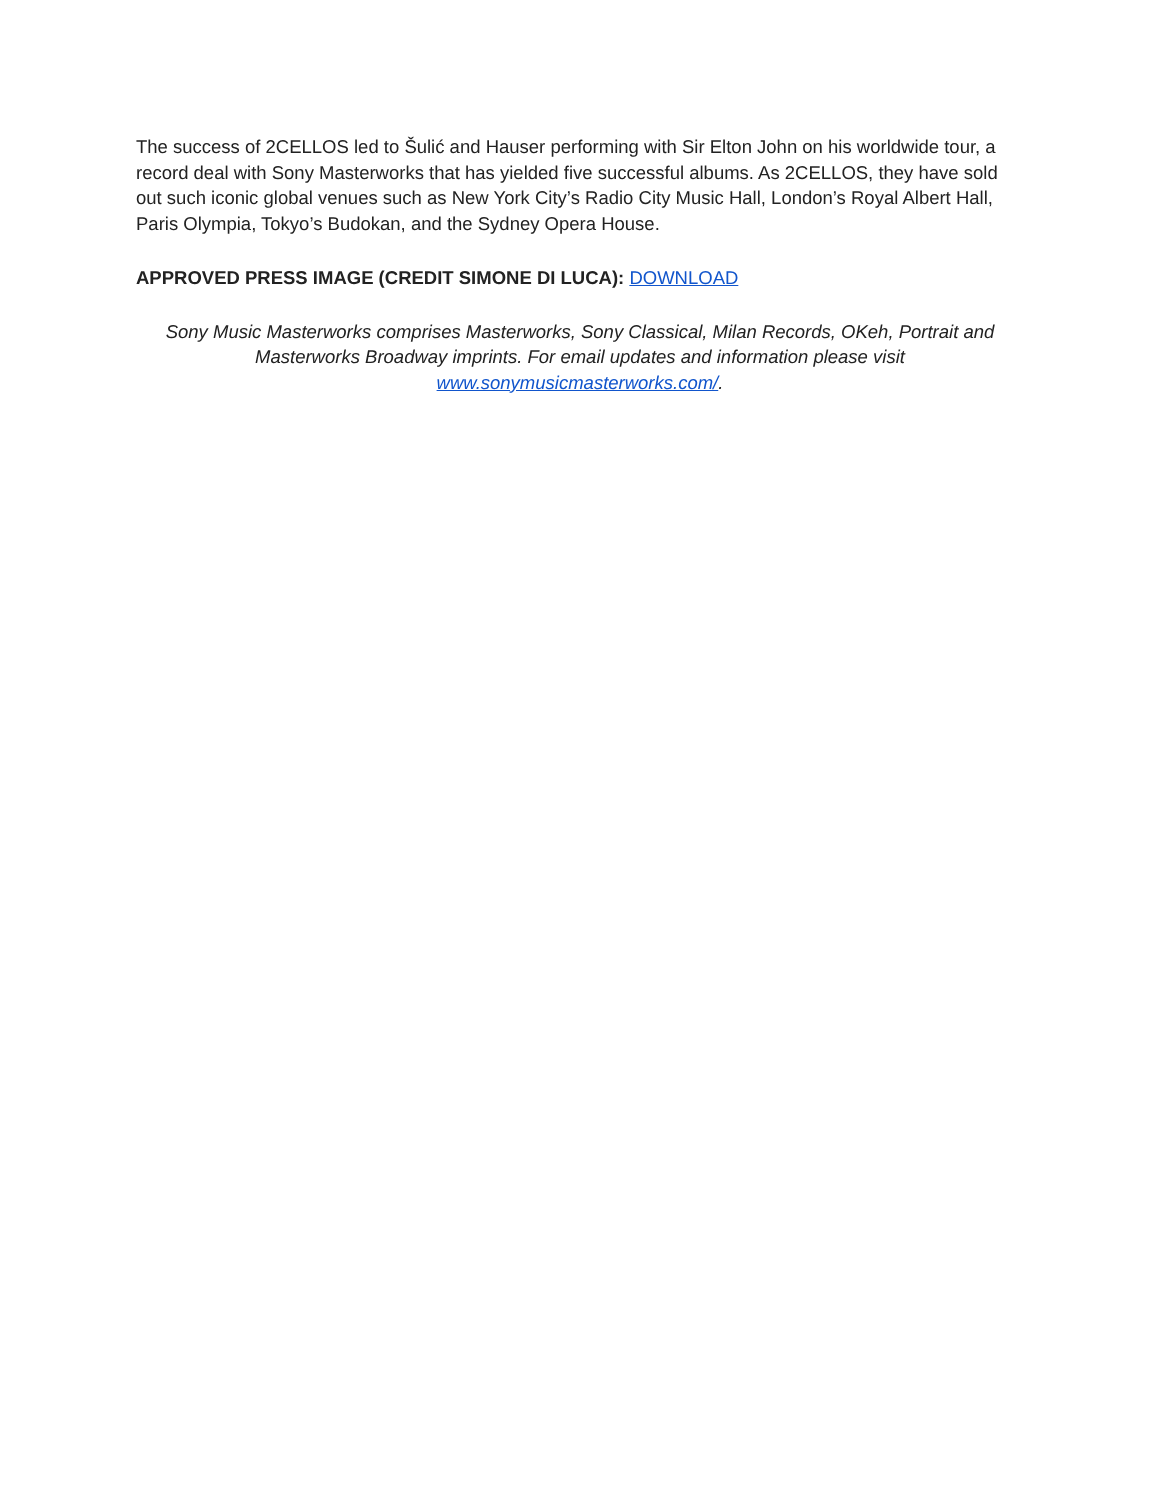The success of 2CELLOS led to Šulić and Hauser performing with Sir Elton John on his worldwide tour, a record deal with Sony Masterworks that has yielded five successful albums. As 2CELLOS, they have sold out such iconic global venues such as New York City’s Radio City Music Hall, London’s Royal Albert Hall, Paris Olympia, Tokyo’s Budokan, and the Sydney Opera House.
APPROVED PRESS IMAGE (CREDIT SIMONE DI LUCA): DOWNLOAD
Sony Music Masterworks comprises Masterworks, Sony Classical, Milan Records, OKeh, Portrait and Masterworks Broadway imprints. For email updates and information please visit
www.sonymusicmasterworks.com/.